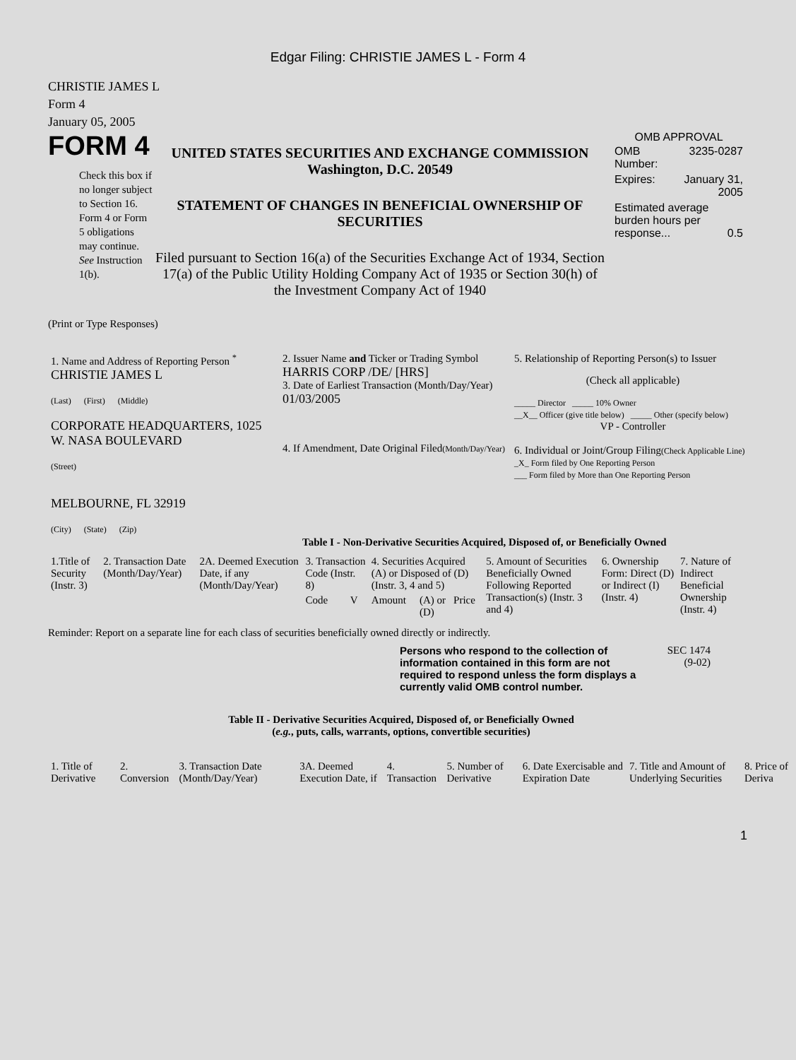Edgar Filing: CHRISTIE JAMES L - Form 4
CHRISTIE JAMES L
Form 4
January 05, 2005
FORM 4
Check this box if no longer subject to Section 16. Form 4 or Form 5 obligations may continue. See Instruction 1(b).
UNITED STATES SECURITIES AND EXCHANGE COMMISSION
Washington, D.C. 20549
STATEMENT OF CHANGES IN BENEFICIAL OWNERSHIP OF SECURITIES
Filed pursuant to Section 16(a) of the Securities Exchange Act of 1934, Section 17(a) of the Public Utility Holding Company Act of 1935 or Section 30(h) of the Investment Company Act of 1940
OMB APPROVAL
| OMB Number: | 3235-0287 |
| Expires: | January 31, 2005 |
| Estimated average burden hours per response... 0.5 | |
(Print or Type Responses)
| 1. Name and Address of Reporting Person <sup>*</sup> CHRISTIE JAMES L (Last) (First) (Middle) CORPORATE HEADQUARTERS, 1025 W. NASA BOULEVARD (Street) MELBOURNE, FL 32919 (City) (State) (Zip) | 2. Issuer Name and Ticker or Trading Symbol HARRIS CORP /DE/ [HRS] 3. Date of Earliest Transaction (Month/Day/Year) 01/03/2005 4. If Amendment, Date Original Filed (Month/Day/Year) | 5. Relationship of Reporting Person(s) to Issuer (Check all applicable) _____ Director _____ 10% Owner __X__ Officer (give title below) _____ Other (specify below) VP - Controller 6. Individual or Joint/Group Filing (Check Applicable Line) _X_ Form filed by One Reporting Person ___ Form filed by More than One Reporting Person |
Table I - Non-Derivative Securities Acquired, Disposed of, or Beneficially Owned
| 1.Title of Security (Instr. 3) | 2. Transaction Date (Month/Day/Year) | 2A. Deemed Execution Date, if any (Month/Day/Year) | 3. Transaction Code (Instr. 8) | | 4. Securities Acquired (A) or Disposed of (D) (Instr. 3, 4 and 5) | | | 5. Amount of Securities Beneficially Owned Following Reported Transaction(s) (Instr. 3 and 4) | 6. Ownership Form: Direct (D) or Indirect (I) (Instr. 4) | 7. Nature of Indirect Beneficial Ownership (Instr. 4) |
| --- | --- | --- | --- | --- | --- | --- | --- | --- | --- | --- |
| | | | Code | V | Amount | (A) or (D) | Price | | | |
Reminder: Report on a separate line for each class of securities beneficially owned directly or indirectly.
Persons who respond to the collection of information contained in this form are not required to respond unless the form displays a currently valid OMB control number.
SEC 1474
(9-02)
Table II - Derivative Securities Acquired, Disposed of, or Beneficially Owned
(e.g., puts, calls, warrants, options, convertible securities)
| 1. Title of Derivative | 2. Conversion | 3. Transaction Date (Month/Day/Year) | 3A. Deemed Execution Date, if | 4. Transaction | 5. Number of Derivative | 6. Date Exercisable and Expiration Date | 7. Title and Amount of Underlying Securities | 8. Price of Deriva |
| --- | --- | --- | --- | --- | --- | --- | --- | --- |
1